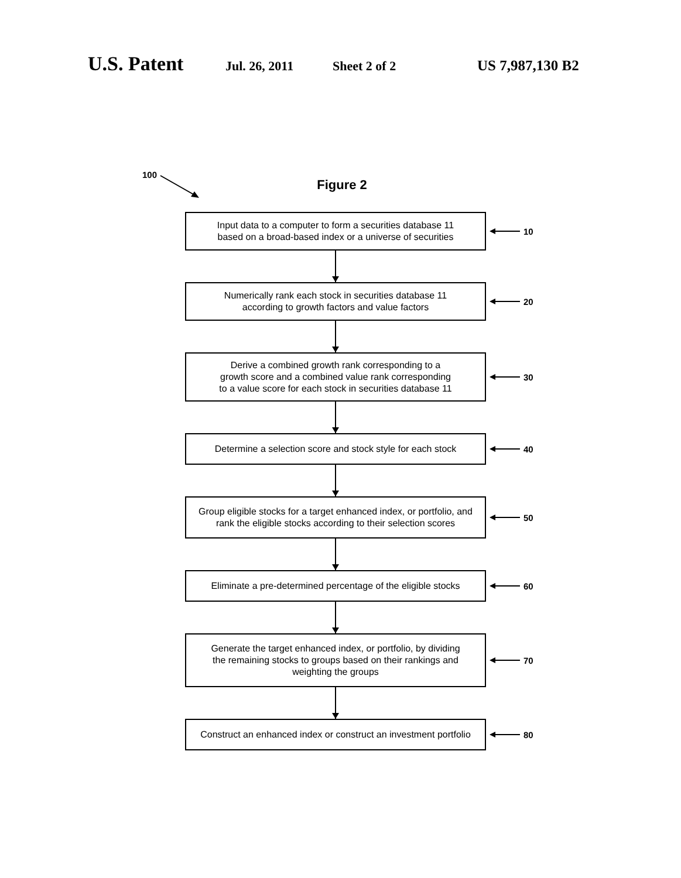U.S. Patent Jul. 26, 2011 Sheet 2 of 2 US 7,987,130 B2
Figure 2
100
Input data to a computer to form a securities database 11
based on a broad-based index or a universe of securities
10
Numerically rank each stock in securities database 11
according to growth factors and value factors
20
Derive a combined growth rank corresponding to a
growth score and a combined value rank corresponding
to a value score for each stock in securities database 11
30
Determine a selection score and stock style for each stock
40
Group eligible stocks for a target enhanced index, or portfolio, and
rank the eligible stocks according to their selection scores
50
Eliminate a pre-determined percentage of the eligible stocks
60
Generate the target enhanced index, or portfolio, by dividing
the remaining stocks to groups based on their rankings and
weighting the groups
70
Construct an enhanced index or construct an investment portfolio
80